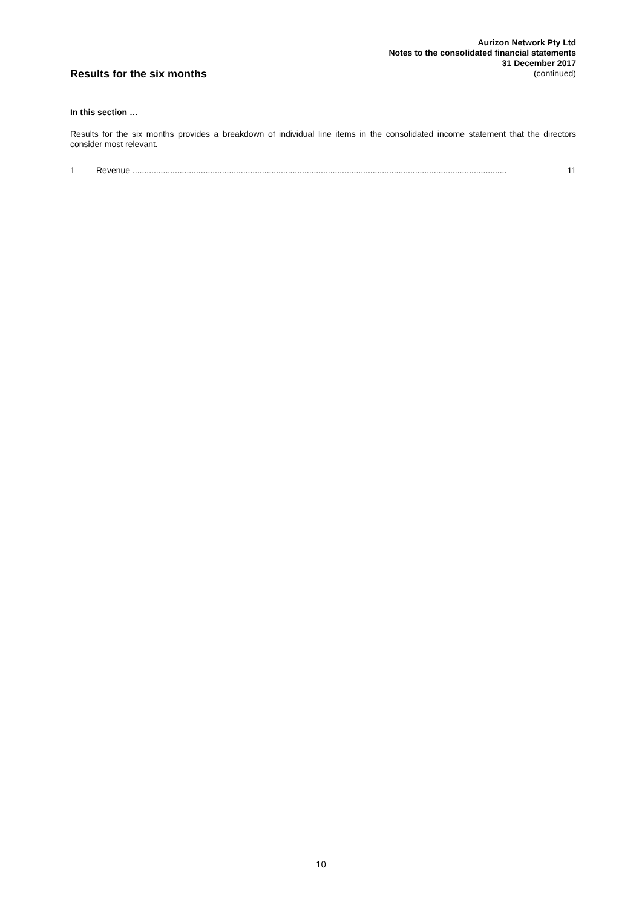Aurizon Network Pty Ltd
Notes to the consolidated financial statements
31 December 2017
(continued)
Results for the six months
In this section …
Results for the six months provides a breakdown of individual line items in the consolidated income statement that the directors consider most relevant.
1 Revenue ............................................................................................................................................................... 11
10